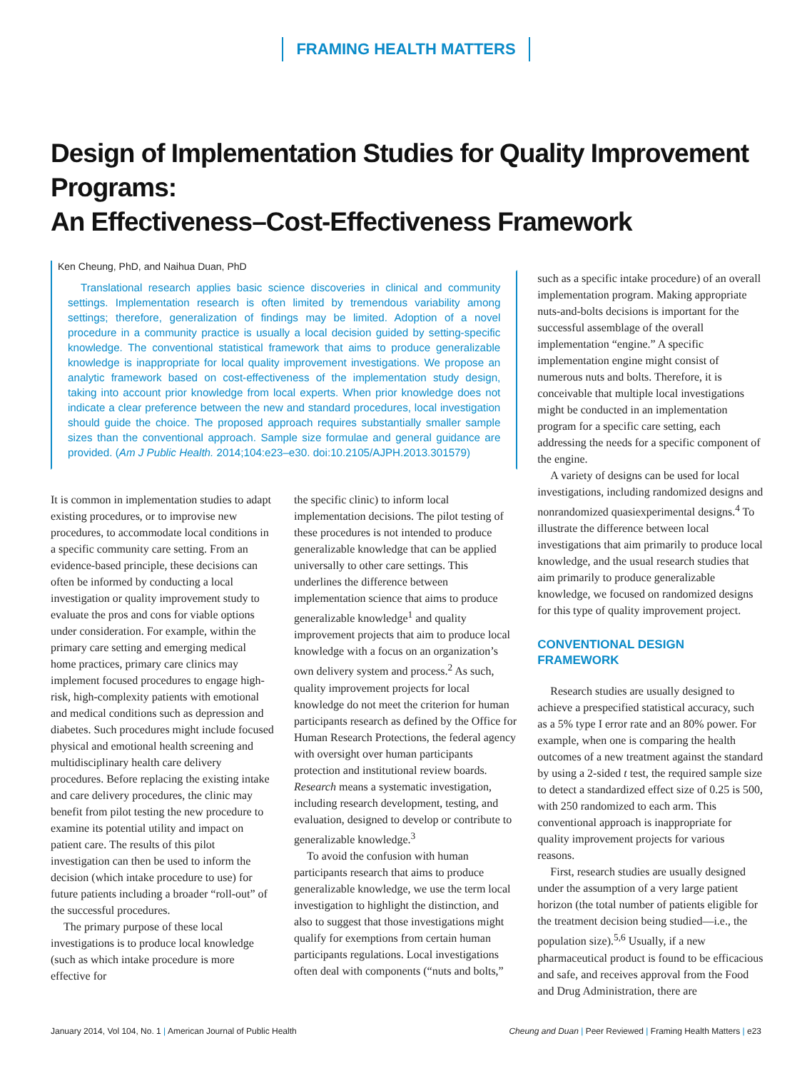FRAMING HEALTH MATTERS
Design of Implementation Studies for Quality Improvement Programs:
An Effectiveness–Cost-Effectiveness Framework
Ken Cheung, PhD, and Naihua Duan, PhD
Translational research applies basic science discoveries in clinical and community settings. Implementation research is often limited by tremendous variability among settings; therefore, generalization of findings may be limited. Adoption of a novel procedure in a community practice is usually a local decision guided by setting-specific knowledge. The conventional statistical framework that aims to produce generalizable knowledge is inappropriate for local quality improvement investigations. We propose an analytic framework based on cost-effectiveness of the implementation study design, taking into account prior knowledge from local experts. When prior knowledge does not indicate a clear preference between the new and standard procedures, local investigation should guide the choice. The proposed approach requires substantially smaller sample sizes than the conventional approach. Sample size formulae and general guidance are provided. (Am J Public Health. 2014;104:e23–e30. doi:10.2105/AJPH.2013.301579)
It is common in implementation studies to adapt existing procedures, or to improvise new procedures, to accommodate local conditions in a specific community care setting. From an evidence-based principle, these decisions can often be informed by conducting a local investigation or quality improvement study to evaluate the pros and cons for viable options under consideration. For example, within the primary care setting and emerging medical home practices, primary care clinics may implement focused procedures to engage high-risk, high-complexity patients with emotional and medical conditions such as depression and diabetes. Such procedures might include focused physical and emotional health screening and multidisciplinary health care delivery procedures. Before replacing the existing intake and care delivery procedures, the clinic may benefit from pilot testing the new procedure to examine its potential utility and impact on patient care. The results of this pilot investigation can then be used to inform the decision (which intake procedure to use) for future patients including a broader “roll-out” of the successful procedures.
The primary purpose of these local investigations is to produce local knowledge (such as which intake procedure is more effective for
the specific clinic) to inform local implementation decisions. The pilot testing of these procedures is not intended to produce generalizable knowledge that can be applied universally to other care settings. This underlines the difference between implementation science that aims to produce generalizable knowledge<sup>1</sup> and quality improvement projects that aim to produce local knowledge with a focus on an organization’s own delivery system and process.<sup>2</sup> As such, quality improvement projects for local knowledge do not meet the criterion for human participants research as defined by the Office for Human Research Protections, the federal agency with oversight over human participants protection and institutional review boards. Research means a systematic investigation, including research development, testing, and evaluation, designed to develop or contribute to generalizable knowledge.<sup>3</sup>
To avoid the confusion with human participants research that aims to produce generalizable knowledge, we use the term local investigation to highlight the distinction, and also to suggest that those investigations might qualify for exemptions from certain human participants regulations. Local investigations often deal with components (“nuts and bolts,”
such as a specific intake procedure) of an overall implementation program. Making appropriate nuts-and-bolts decisions is important for the successful assemblage of the overall implementation “engine.” A specific implementation engine might consist of numerous nuts and bolts. Therefore, it is conceivable that multiple local investigations might be conducted in an implementation program for a specific care setting, each addressing the needs for a specific component of the engine.
A variety of designs can be used for local investigations, including randomized designs and nonrandomized quasiexperimental designs.<sup>4</sup> To illustrate the difference between local investigations that aim primarily to produce local knowledge, and the usual research studies that aim primarily to produce generalizable knowledge, we focused on randomized designs for this type of quality improvement project.
CONVENTIONAL DESIGN
FRAMEWORK
Research studies are usually designed to achieve a prespecified statistical accuracy, such as a 5% type I error rate and an 80% power. For example, when one is comparing the health outcomes of a new treatment against the standard by using a 2-sided t test, the required sample size to detect a standardized effect size of 0.25 is 500, with 250 randomized to each arm. This conventional approach is inappropriate for quality improvement projects for various reasons.
First, research studies are usually designed under the assumption of a very large patient horizon (the total number of patients eligible for the treatment decision being studied—i.e., the population size).<sup>5,6</sup> Usually, if a new pharmaceutical product is found to be efficacious and safe, and receives approval from the Food and Drug Administration, there are
January 2014, Vol 104, No. 1 | American Journal of Public Health
Cheung and Duan | Peer Reviewed | Framing Health Matters | e23